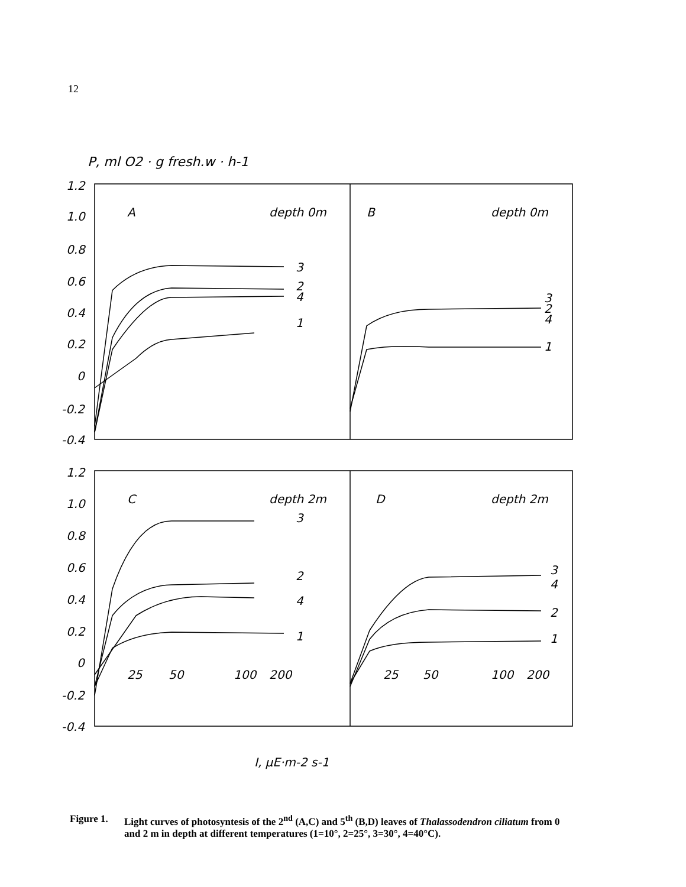12
P, ml O2 · g fresh.w · h-1
1.2
1.0
0.8
0.6
0.4
0.2
0
-0.2
-0.4
1.2
1.0
0.8
0.6
0.4
0.2
0
-0.2
-0.4
A
depth 0m
B
depth 0m
C
depth 2m
D
depth 2m
3
2
4
1
3
2
4
1
3
2
4
1
3
4
2
1
25
50
100
200
25
50
100
200
I, μE·m-2 s-1
Figure 1. Light curves of photosyntesis of the 2<sup>nd</sup> (A,C) and 5<sup>th</sup> (B,D) leaves of Thalassodendron ciliatum from 0 and 2 m in depth at different temperatures (1=10°, 2=25°, 3=30°, 4=40°C).